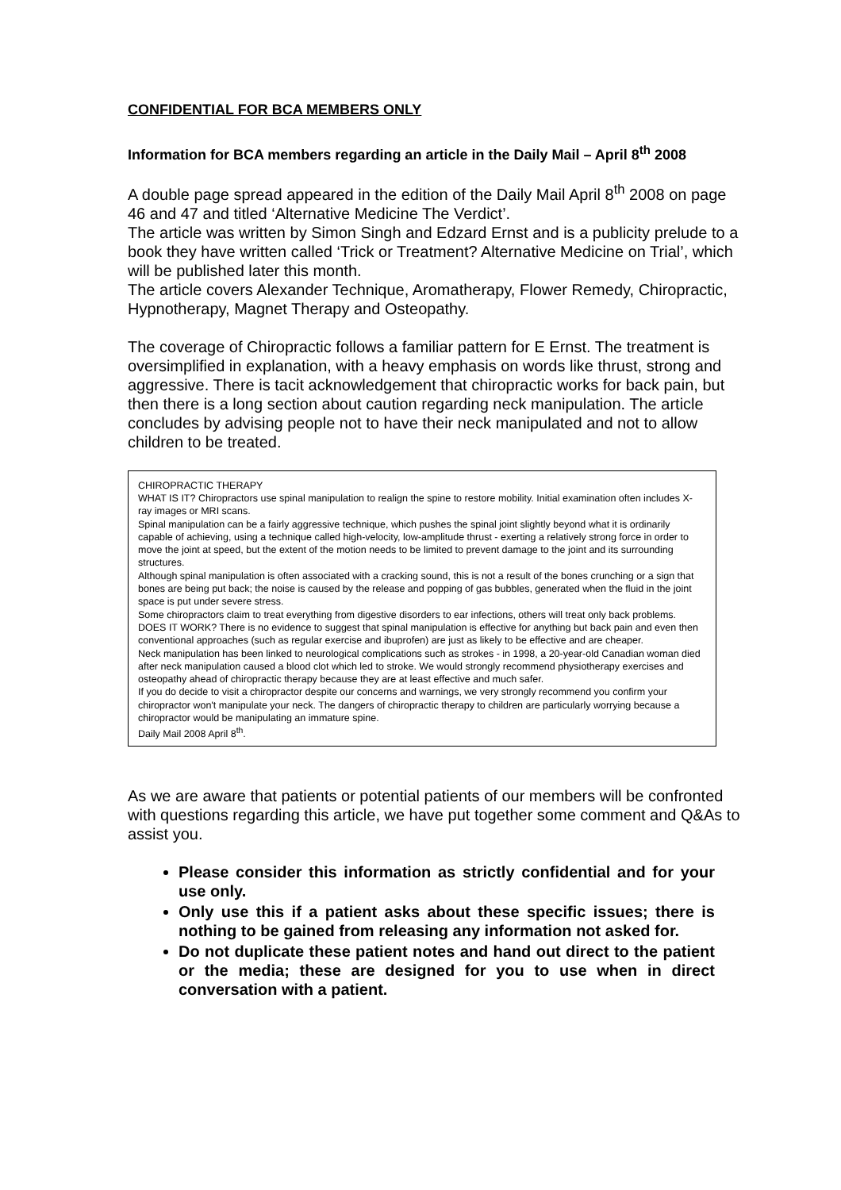CONFIDENTIAL FOR BCA MEMBERS ONLY
Information for BCA members regarding an article in the Daily Mail – April 8<sup>th</sup> 2008
A double page spread appeared in the edition of the Daily Mail April 8<sup>th</sup> 2008 on page 46 and 47 and titled ‘Alternative Medicine The Verdict’.
The article was written by Simon Singh and Edzard Ernst and is a publicity prelude to a book they have written called ‘Trick or Treatment? Alternative Medicine on Trial’, which will be published later this month.
The article covers Alexander Technique, Aromatherapy, Flower Remedy, Chiropractic, Hypnotherapy, Magnet Therapy and Osteopathy.
The coverage of Chiropractic follows a familiar pattern for E Ernst. The treatment is oversimplified in explanation, with a heavy emphasis on words like thrust, strong and aggressive. There is tacit acknowledgement that chiropractic works for back pain, but then there is a long section about caution regarding neck manipulation. The article concludes by advising people not to have their neck manipulated and not to allow children to be treated.
CHIROPRACTIC THERAPY
WHAT IS IT? Chiropractors use spinal manipulation to realign the spine to restore mobility. Initial examination often includes X-ray images or MRI scans.
Spinal manipulation can be a fairly aggressive technique, which pushes the spinal joint slightly beyond what it is ordinarily capable of achieving, using a technique called high-velocity, low-amplitude thrust - exerting a relatively strong force in order to move the joint at speed, but the extent of the motion needs to be limited to prevent damage to the joint and its surrounding structures.
Although spinal manipulation is often associated with a cracking sound, this is not a result of the bones crunching or a sign that bones are being put back; the noise is caused by the release and popping of gas bubbles, generated when the fluid in the joint space is put under severe stress.
Some chiropractors claim to treat everything from digestive disorders to ear infections, others will treat only back problems.
DOES IT WORK? There is no evidence to suggest that spinal manipulation is effective for anything but back pain and even then conventional approaches (such as regular exercise and ibuprofen) are just as likely to be effective and are cheaper.
Neck manipulation has been linked to neurological complications such as strokes - in 1998, a 20-year-old Canadian woman died after neck manipulation caused a blood clot which led to stroke. We would strongly recommend physiotherapy exercises and osteopathy ahead of chiropractic therapy because they are at least effective and much safer.
If you do decide to visit a chiropractor despite our concerns and warnings, we very strongly recommend you confirm your chiropractor won't manipulate your neck. The dangers of chiropractic therapy to children are particularly worrying because a chiropractor would be manipulating an immature spine.
Daily Mail 2008 April 8<sup>th</sup>.
As we are aware that patients or potential patients of our members will be confronted with questions regarding this article, we have put together some comment and Q&As to assist you.
Please consider this information as strictly confidential and for your use only.
Only use this if a patient asks about these specific issues; there is nothing to be gained from releasing any information not asked for.
Do not duplicate these patient notes and hand out direct to the patient or the media; these are designed for you to use when in direct conversation with a patient.